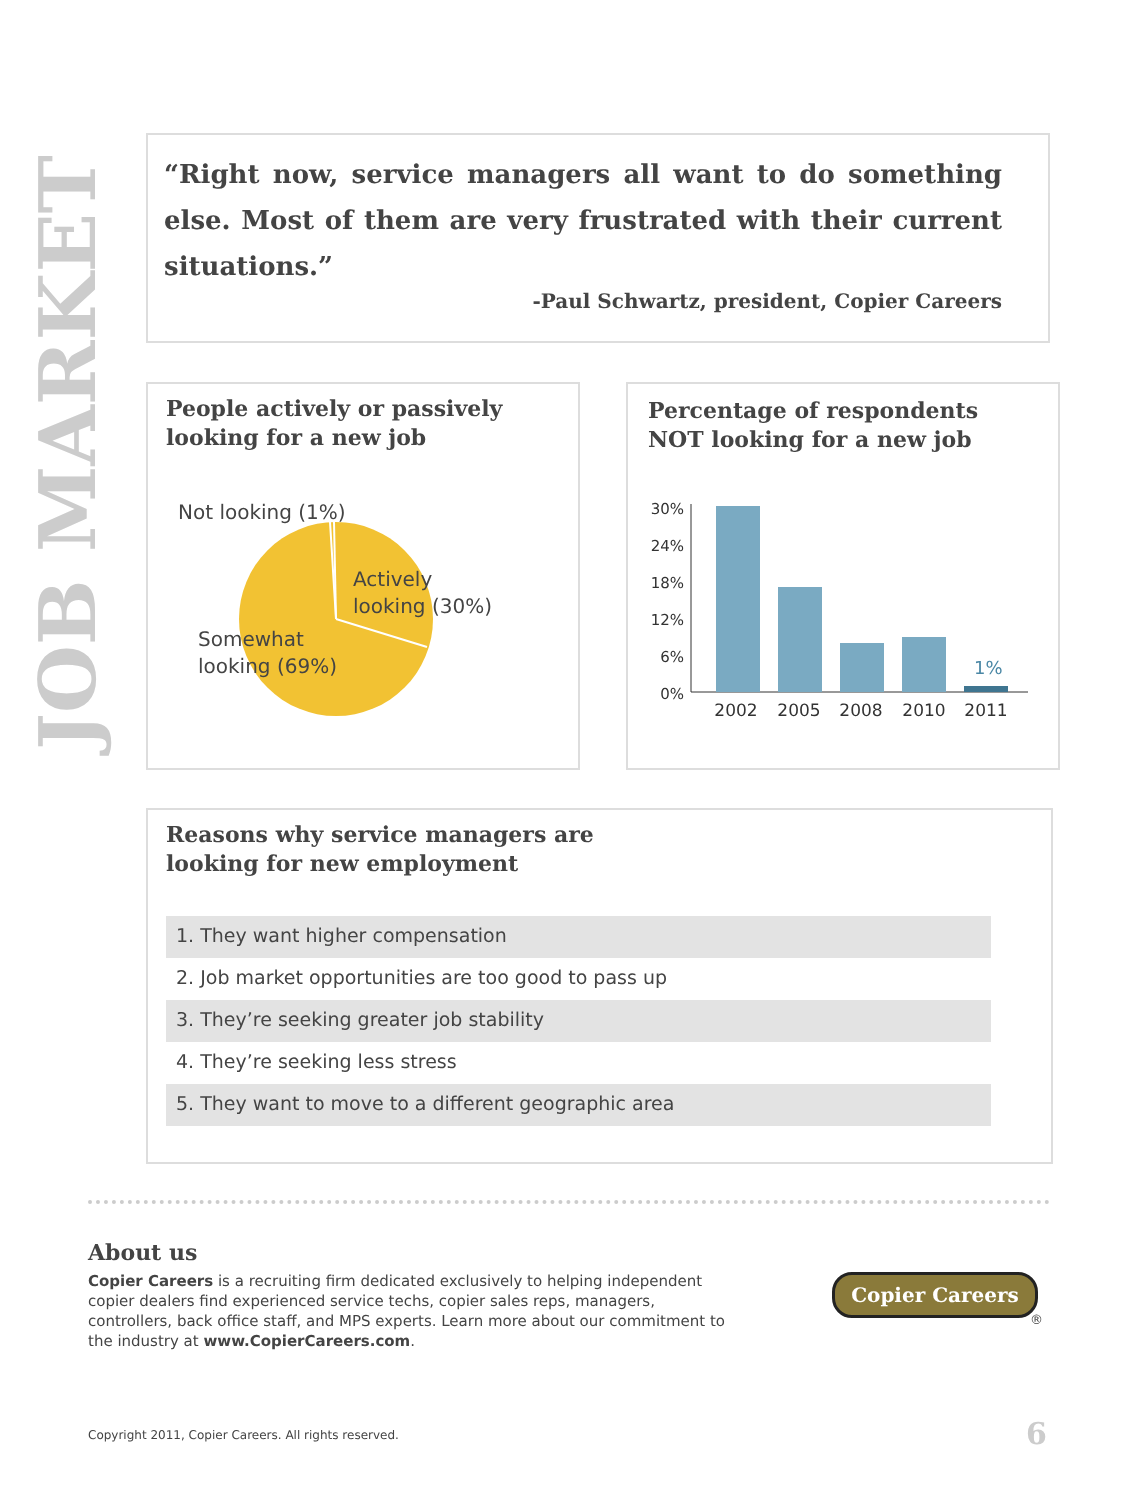JOB MARKET
“Right now, service managers all want to do something else. Most of them are very frustrated with their current situations.”
-Paul Schwartz, president, Copier Careers
People actively or passively looking for a new job
Not looking (1%)
Actively
looking (30%)
Somewhat
looking (69%)
Percentage of respondents NOT looking for a new job
30%
24%
18%
12%
6%
0%
1%
2002
2005
2008
2010
2011
Reasons why service managers are
looking for new employment
1. They want higher compensation
2. Job market opportunities are too good to pass up
3. They’re seeking greater job stability
4. They’re seeking less stress
5. They want to move to a different geographic area
About us
Copier Careers is a recruiting firm dedicated exclusively to helping independent copier dealers find experienced service techs, copier sales reps, managers, controllers, back office staff, and MPS experts. Learn more about our commitment to the industry at www.CopierCareers.com.
Copier Careers
®
Copyright 2011, Copier Careers. All rights reserved.
6